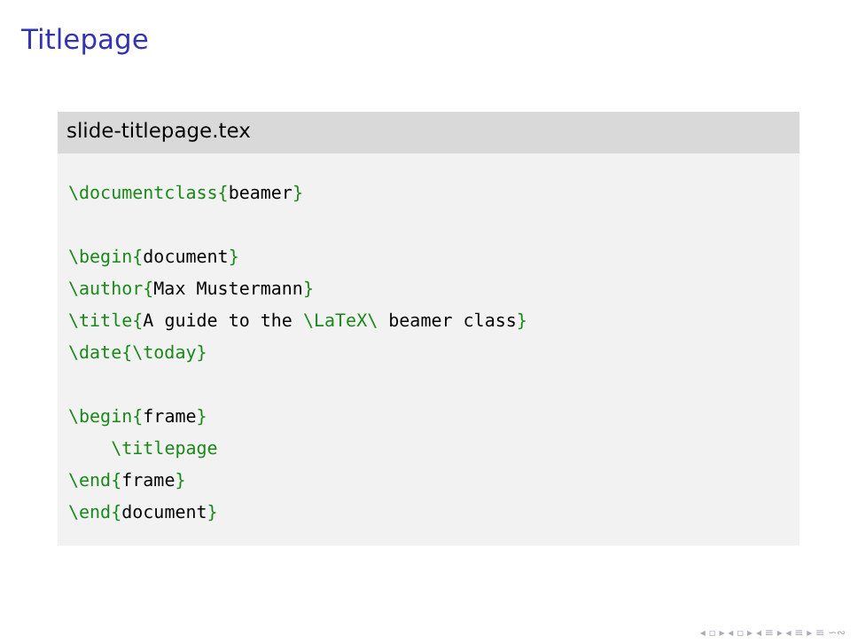Titlepage
slide-titlepage.tex
\documentclass{beamer}

\begin{document}
\author{Max Mustermann}
\title{A guide to the \LaTeX\ beamer class}
\date{\today}

\begin{frame}
    \titlepage
\end{frame}
\end{document}
◂ ▫ ▸ ◂ ▫ ▸ ◂ ≡ ▸ ◂ ≡ ▸ ≡ ∽∾